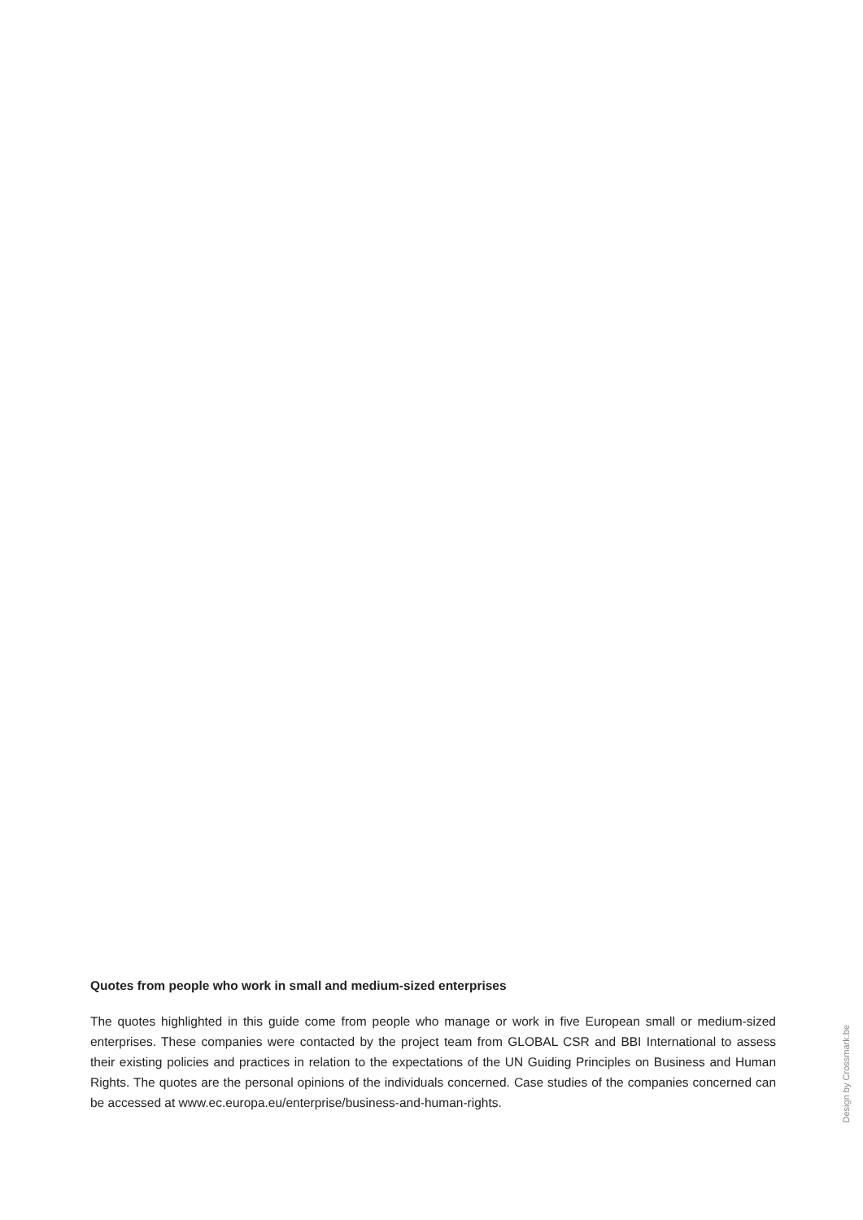Quotes from people who work in small and medium-sized enterprises
The quotes highlighted in this guide come from people who manage or work in five European small or medium-sized enterprises. These companies were contacted by the project team from GLOBAL CSR and BBI International to assess their existing policies and practices in relation to the expectations of the UN Guiding Principles on Business and Human Rights. The quotes are the personal opinions of the individuals concerned. Case studies of the companies concerned can be accessed at www.ec.europa.eu/enterprise/business-and-human-rights.
Design by Crossmark.be